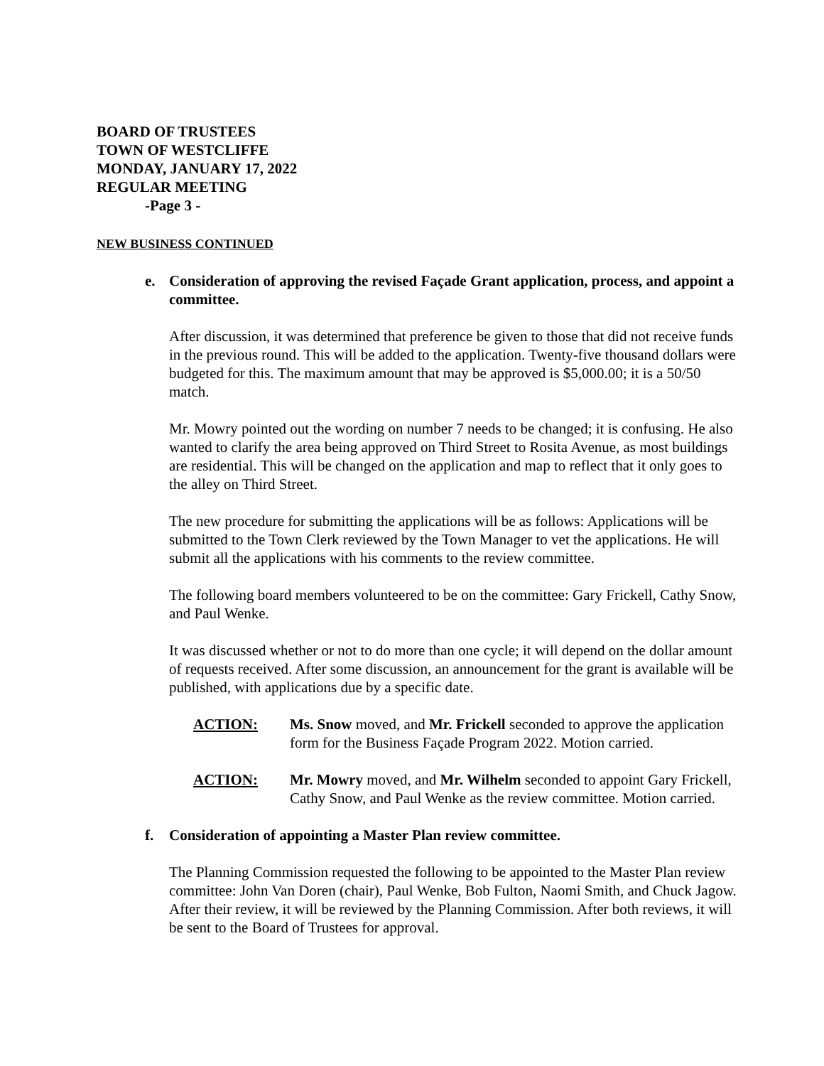BOARD OF TRUSTEES
TOWN OF WESTCLIFFE
MONDAY, JANUARY 17, 2022
REGULAR MEETING
-Page 3 -
NEW BUSINESS CONTINUED
e. Consideration of approving the revised Façade Grant application, process, and appoint a committee.
After discussion, it was determined that preference be given to those that did not receive funds in the previous round. This will be added to the application. Twenty-five thousand dollars were budgeted for this. The maximum amount that may be approved is $5,000.00; it is a 50/50 match.
Mr. Mowry pointed out the wording on number 7 needs to be changed; it is confusing. He also wanted to clarify the area being approved on Third Street to Rosita Avenue, as most buildings are residential. This will be changed on the application and map to reflect that it only goes to the alley on Third Street.
The new procedure for submitting the applications will be as follows: Applications will be submitted to the Town Clerk reviewed by the Town Manager to vet the applications. He will submit all the applications with his comments to the review committee.
The following board members volunteered to be on the committee: Gary Frickell, Cathy Snow, and Paul Wenke.
It was discussed whether or not to do more than one cycle; it will depend on the dollar amount of requests received. After some discussion, an announcement for the grant is available will be published, with applications due by a specific date.
ACTION: Ms. Snow moved, and Mr. Frickell seconded to approve the application form for the Business Façade Program 2022. Motion carried.
ACTION: Mr. Mowry moved, and Mr. Wilhelm seconded to appoint Gary Frickell, Cathy Snow, and Paul Wenke as the review committee. Motion carried.
f. Consideration of appointing a Master Plan review committee.
The Planning Commission requested the following to be appointed to the Master Plan review committee: John Van Doren (chair), Paul Wenke, Bob Fulton, Naomi Smith, and Chuck Jagow. After their review, it will be reviewed by the Planning Commission. After both reviews, it will be sent to the Board of Trustees for approval.